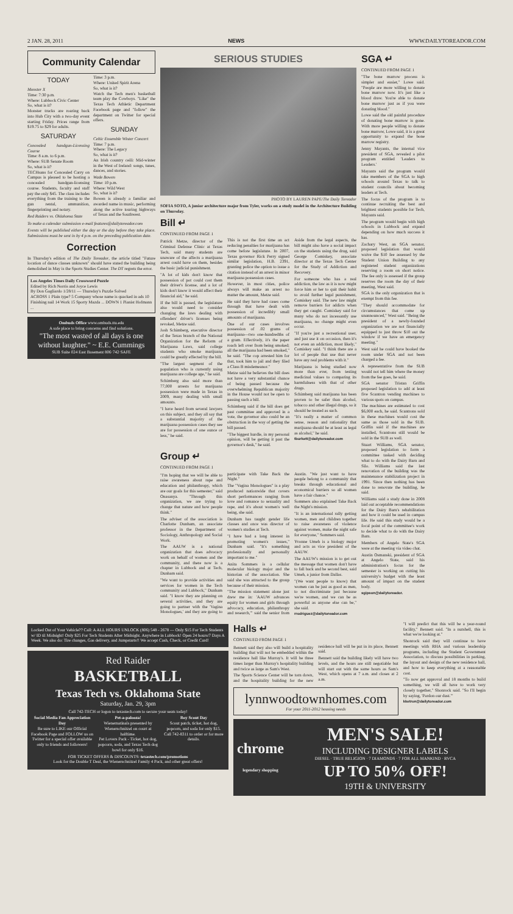2 JAN. 28, 2011 NEWS WWW.DAILYTOREADOR.COM
Community Calendar
TODAY
Monster X
Time: 7:30 p.m.
Where: Lubbock Civic Center
So, what is it?
Monster trucks are roaring back into Hub City with a two-day event starting Friday. Prices range from $19.75 to $29 for adults.
SATURDAY
Concealed handgun-Licensing Course
Time: 8 a.m. to 6 p.m.
Where: SUB Senate Room
So, what is it?
TECHsans for Concealed Carry on Campus is pleased to be hosting a concealed handgun-licensing course. Students, faculty and staff pay the only $45. The class includes everything from the training to the gun rental, ammunition, fingerprinting and notary.
Red Raiders vs. Oklahoma State
Time: 3 p.m.
Where: United Spirit Arena
So, what is it?
Watch the Tech men's basketball team play the Cowboys. "Like" the Texas Tech Athletic Department Facebook page and "follow" the department on Twitter for special offers.
SUNDAY
Celtic Ensemble Winter Concert
Time: 7 p.m.
Where: The Legacy
So, what is it?
An Irish country ceili: Mid-winter in the West of Ireland: songs, tunes, dances, and stories.
Wade Bowen
Time: 10 p.m.
Where: Wild West
So, what is it?
Bowen is already a familiar and awarded name in music, performing along the active touring highways of Texas and the Southwest.
To make a calendar submission e-mail features@dailytoreador.com
Events will be published either the day or the day before they take place. Submissions must be sent in by 4 p.m. on the preceding publication date.
Correction
In Thursday's edition of The Daily Toreador, the article titled "Future location of dance classes unknown" should have stated the building being demolished in May is the Sports Studies Center. The DT regrets the error.
Los Angeles Times Daily Crossword Puzzle
Edited by Rich Norris and Joyce Lewis
By Don Gagliardo 1/28/11 — Thursday's Puzzle Solved
ACROSS 1 Plain type? 5 Company whose name is quacked in ads 10 Finishing nail 14 Work 15 Sporty Mazda ... DOWN 1 Pianist Hofmann ...
Ombuds Office www.ombuds.ttu.edu
A safe place to bring concerns and find solutions.
"The most wasted of all days is one without laughter." ~ E.E. Cummings
SUB Suite 024 East Basement 806·742·SAFE
SERIOUS STUDIES
PHOTO BY LAUREN PAPE/The Daily Toreador
SOFIA SOTO, A junior architecture major from Tyler, works on a study model in the Architecture Building on Thursday.
Bill ↵
CONTINUED FROM PAGE 1
Patrick Metze, director of the Criminal Defense Clinic at Texas Tech, said many students are unaware of the affects a marijuana arrest could have on them, besides the basic judicial punishment.
"A lot of kids don't know that possession of pot could cost them their driver's license, and a lot of kids don't know it would affect their financial aid," he said.
If the bill is passed, the legislature also would need to consider changing the laws dealing with offenders' driver's licenses being revoked, Metze said.
Josh Schimberg, executive director of the Texas branch of the National Organization for the Reform of Marijuana Laws, said college students who smoke marijuana could be greatly effected by the bill.
"The largest segment of the population who is currently using marijuana are college age," he said.
Schimberg also said more than 77,000 arrests for marijuana possession were made in Texas in 2009, many dealing with small amounts.
"I have heard from several lawyers on this subject, and they all say that a substantial majority of the marijuana possession cases they see are for possession of one ounce or less," he said.
This is not the first time an act reducing penalties for marijuana has come before legislature. In 2007, Texas governor Rick Perry signed similar legislation, H.B. 2391, granting police the option to issue a citation instead of an arrest in minor marijuana possession cases.
However, in most cities, police always will make an arrest no matter the amount, Metze said.
He said they have had cases come through that have dealt with possession of incredibly small amounts of marijuana.
One of our cases involves possession of .02 grams of marijuana—two one-hundredths of a gram. Effectively, it's the paper roach left over from being smoked; all the marijuana had been smoked," he said. "The cop arrested him for that, took him to jail and they filed a Class B misdemeanor."
Metze said he believes the bill does not have a very substantial chance of being passed because the overwhelming Republican majority in the House would not be open to passing such a bill.
Schimberg said if the bill does get past committee and approved in a vote, the governor also could be an obstruction in the way of getting the bill passed.
"The biggest hurdle, in my personal opinion, will be getting it past the governor's desk," he said.
Aside from the legal aspects, the bill might also have a social impact on the students using the drug, said George Comiskey, associate director at the Texas Tech Center for the Study of Addiction and Recovery.
For someone who has a real addiction, the law as it is now might force him or her to quit their habit to avoid further legal punishment, Comiskey said. The new law might remove barriers for addicts when they get caught. Comiskey said for many who do not incessantly use marijuana, no change might even occur.
"If you're just a recreational user, and just use it on occasion, then it's not even an addiction, most likely," Comiskey said. "I think there are a lot of people that use that never have any real problems with it."
Marijuana is being studied now more than ever, from testing medicinal values to comparing its harmfulness with that of other drugs.
Schimberg said marijuana has been proven to be safer than alcohol, tobacco and other illegal drugs, so it should be treated as such.
"It's really a matter of common sense, reason and rationality that marijuana should be at least as legal as alcohol," he said.
tburkett@dailytoreador.com
Group ↵
CONTINUED FROM PAGE 1
"I'm hoping that we will be able to raise awareness about rape and education and philanthropy, which are our goals for this semester," said Onasanya. "Through this organization, we are trying to change that nature and how people think."
The adviser of the association is Charlotte Dunham, an associate professor in the Department of Sociology, Anthropology and Social Work.
The AAUW is a national organization that does advocacy work on behalf of women and the community, and there now is a chapter in Lubbock and at Tech, Dunham said.
"We want to provide activities and services for women in the Tech community and Lubbock," Dunham said. "I know they are planning on several activities, and they are going to partner with the 'Vagina Monologues,' and they are going to participate with Take Back the Night."
The "Vagina Monologues" is a play produced nationwide that covers short performances ranging from love and romance to sexuality and rape, and it's about women's well being, she said.
Dunham has taught gender life classes and once was director of women's studies at Tech.
"I have had a long interest in promoting women's issues," Dunham said. "It's something professionally and personally important to me."
Anita Sommers is a cellular molecular biology major and the historian of the association. She said she was attracted to the group because of their mission.
"The mission statement alone just drew me in: 'AAUW advances equity for women and girls through advocacy, education, philanthropy and research,'" said the senior from Austin. "We just want to have people belong to a community that breaks through educational and economical barriers so all women have a fair chance."
Sommers also explained Take Back the Night's mission.
"It is an international rally getting women, men and children together to raise awareness of violence against women, make the night safe for everyone," Sommers said.
Yvonne Umeh is a biology major and acts as vice president of the AAUW.
The AAUW's mission is to get out the message that women don't have to fall back and be second best, said Umeh, a junior from Dallas.
"(We want people to know) that women can be just as good as men, to not discriminate just because we're women, and we can be as powerful as anyone else can be," she said.
rrodriguez@dailytoreador.com
SGA ↵
CONTINUED FROM PAGE 1
"The bone marrow process is simpler and easier," Lowe said. "People are more willing to donate bone marrow now. It's just like a blood draw. You're able to donate bone marrow just as if you were donating blood."
Lowe said the old painful procedure of donating bone marrow is gone. With more people willing to donate bone marrow, Lowe said, it is a great opportunity to expand the bone marrow registry.
Jenny Mayants, the internal vice president of SGA, revealed a pilot program entitled 'Leaders to Leaders.'
Mayants said the program would take members of the SGA to high schools around Texas to talk to student councils about becoming leaders at Tech.
The focus of the program is to continue recruiting the best and brightest students possible for Tech, Mayants said.
The program would begin with high schools in Lubbock and expand depending on how much success it has.
Zachary West, an SGA senator, proposed legislation that would waive the $10 fee assessed by the Student Union Building to any registered student organizations reserving a room on short notice. The fee only is assessed if the group reserves the room the day of their meeting, West said.
SGA is the only organization that is exempt from this fee.
"They should accommodate for circumstances that come up unannounced," West said. "Being the president of a newly-founded organization we are not financially equipped to just throw $10 out the window if we have an emergency meeting."
West said he could have booked the room under SGA and not been charged a fee.
A representative from the SUB would not tell him where the money from the fee goes, he said.
SGA senator Tristan Griffin proposed legislation to add at least five Scantron vending machines to various spots on campus.
The machines are estimated to cost $6,000 each, he said. Scantrons sold in these machines would cost the same as those sold in the SUB. Griffin said if the machines are installed, Scantrons still would be sold in the SUB as well.
Stuart Williams, SGA senator, proposed legislation to form a committee tasked with deciding what to do with the Dairy Barn and Silo. Williams said the last renovation of the building was the maintenance stabilization project in 1991. Since then nothing has been done to renovate the building, he said.
Williams said a study done in 2008 laid out acceptable recommendations for the Dairy Barn's rehabilitation and how it could be used in campus life. He said this study would be a focal point of the committee's work to decide what to do with the Dairy Barn.
Members of Angelo State's SGA were at the meeting via video chat.
Austin Osmanski, president of SGA at Angelo State, said his administration's focus for the semester is working on cutting his university's budget with the least amount of impact on the student body.
sgipson@dailytoreador.
Locked Out of Your Vehicle?? Call: A ALL HOURS UNLOCK (806) 548 - 2678 — Only $15 For Tech Students w/ ID til Midnight! Only $25 For Tech Students After Midnight. Anywhere in Lubbock! Open 24 hours/7 Days A Week. We also do: Tire changes, Gas delivery, and Jumpstarts!! We accept Cash, Check, or Credit Card!
Red Raider
BASKETBALL
Texas Tech vs. Oklahoma State
Saturday, Jan. 29, 3pm
Call 742-TECH or logon to texastech.com to secure your seats today!
Social Media Fan Appreciation Day
Be sure to LIKE our Official Facebook Page and FOLLOW us on Twitter for a special offer available only to friends and followers!
Pet-a-palooza!
Wienernatinals presented by Wienerschnitzel on court at halftime.
Pet Lovers Pack - Ticket, hot dog, popcorn, soda, and Texas Tech dog bowl for only $16.
Boy Scout Day
Scout patch, ticket, hot dog, popcorn, and soda for only $15.
Call 742-8311 to order or for more details.
FOR TICKET OFFERS & DISCOUNTS: texastech.com/promotions
Look for the Double T Deal, the Wienerschnitzel Family 4 Pack, and other great offers!
Halls ↵
CONTINUED FROM PAGE 1
Bennett said they also will build a hospitality building that will not be embedded within the residence hall like Murray's. It will be three times larger than Murray's hospitality building and twice as large as Sam's West.
The Sports Science Center will be torn down, and the hospitality building for the new residence hall will be put in its place, Bennett said.
Bennett said the building likely will have two levels, and the hours are still negotiable but will start out with the same hours as Sam's West, which opens at 7 a.m. and closes at 2 a.m.
lynnwoodtownhomes.com
For your 2011-2012 housing needs
"I will predict that this will be a year-round facility," Bennett said. "In a nutshell, this is what we're looking at."
Shonrock said they will continue to have meetings with RHA and various leadership programs, including the Student Government Association, to discuss possibilities in parking, the layout and design of the new residence hall, and how to keep everything at a reasonable cost.
"To now get approval and 18 months to build something, we will all have to work very closely together," Shonrock said. "So I'll begin by saying, 'Pardon our dust.'"
kketron@dailytoreador.com
chrome
legendary shopping
MEN'S SALE!
INCLUDING DESIGNER LABELS
DIESEL · TRUE RELIGION · 7 DIAMONDS · 7 FOR ALL MANKIND · RVCA
UP TO 50% OFF!
19TH & UNIVERSITY